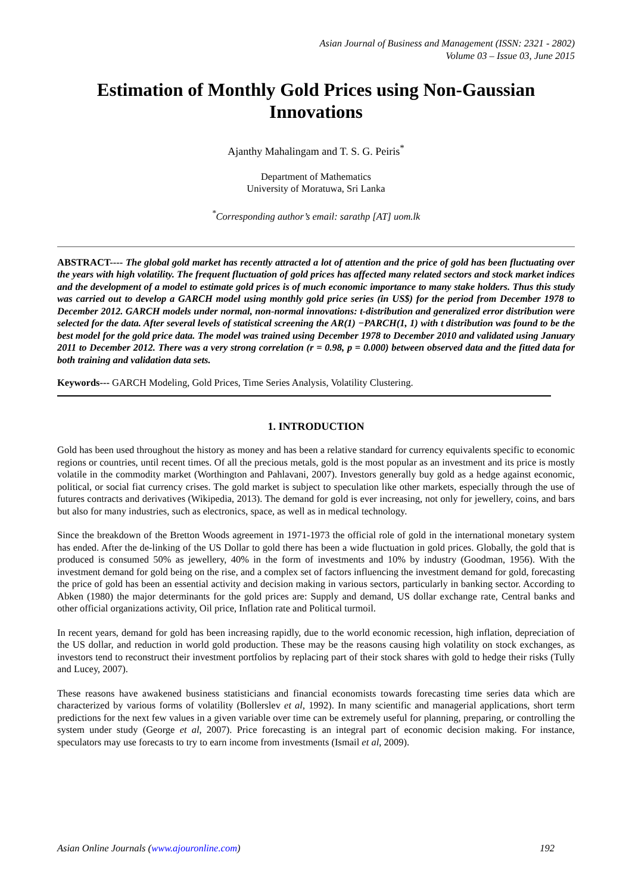Asian Journal of Business and Management (ISSN: 2321 - 2802)
Volume 03 – Issue 03, June 2015
Estimation of Monthly Gold Prices using Non-Gaussian Innovations
Ajanthy Mahalingam and T. S. G. Peiris<sup>*</sup>
Department of Mathematics
University of Moratuwa, Sri Lanka
<sup>*</sup> Corresponding author’s email: sarathp [AT] uom.lk
ABSTRACT---- The global gold market has recently attracted a lot of attention and the price of gold has been fluctuating over the years with high volatility. The frequent fluctuation of gold prices has affected many related sectors and stock market indices and the development of a model to estimate gold prices is of much economic importance to many stake holders. Thus this study was carried out to develop a GARCH model using monthly gold price series (in US$) for the period from December 1978 to December 2012. GARCH models under normal, non-normal innovations: t-distribution and generalized error distribution were selected for the data. After several levels of statistical screening the AR(1) −PARCH(1, 1) with t distribution was found to be the best model for the gold price data. The model was trained using December 1978 to December 2010 and validated using January 2011 to December 2012. There was a very strong correlation (r = 0.98, p = 0.000) between observed data and the fitted data for both training and validation data sets.
Keywords--- GARCH Modeling, Gold Prices, Time Series Analysis, Volatility Clustering.
1. INTRODUCTION
Gold has been used throughout the history as money and has been a relative standard for currency equivalents specific to economic regions or countries, until recent times. Of all the precious metals, gold is the most popular as an investment and its price is mostly volatile in the commodity market (Worthington and Pahlavani, 2007). Investors generally buy gold as a hedge against economic, political, or social fiat currency crises. The gold market is subject to speculation like other markets, especially through the use of futures contracts and derivatives (Wikipedia, 2013). The demand for gold is ever increasing, not only for jewellery, coins, and bars but also for many industries, such as electronics, space, as well as in medical technology.
Since the breakdown of the Bretton Woods agreement in 1971-1973 the official role of gold in the international monetary system has ended. After the de-linking of the US Dollar to gold there has been a wide fluctuation in gold prices. Globally, the gold that is produced is consumed 50% as jewellery, 40% in the form of investments and 10% by industry (Goodman, 1956). With the investment demand for gold being on the rise, and a complex set of factors influencing the investment demand for gold, forecasting the price of gold has been an essential activity and decision making in various sectors, particularly in banking sector. According to Abken (1980) the major determinants for the gold prices are: Supply and demand, US dollar exchange rate, Central banks and other official organizations activity, Oil price, Inflation rate and Political turmoil.
In recent years, demand for gold has been increasing rapidly, due to the world economic recession, high inflation, depreciation of the US dollar, and reduction in world gold production. These may be the reasons causing high volatility on stock exchanges, as investors tend to reconstruct their investment portfolios by replacing part of their stock shares with gold to hedge their risks (Tully and Lucey, 2007).
These reasons have awakened business statisticians and financial economists towards forecasting time series data which are characterized by various forms of volatility (Bollerslev et al, 1992). In many scientific and managerial applications, short term predictions for the next few values in a given variable over time can be extremely useful for planning, preparing, or controlling the system under study (George et al, 2007). Price forecasting is an integral part of economic decision making. For instance, speculators may use forecasts to try to earn income from investments (Ismail et al, 2009).
Asian Online Journals (www.ajouronline.com) 192